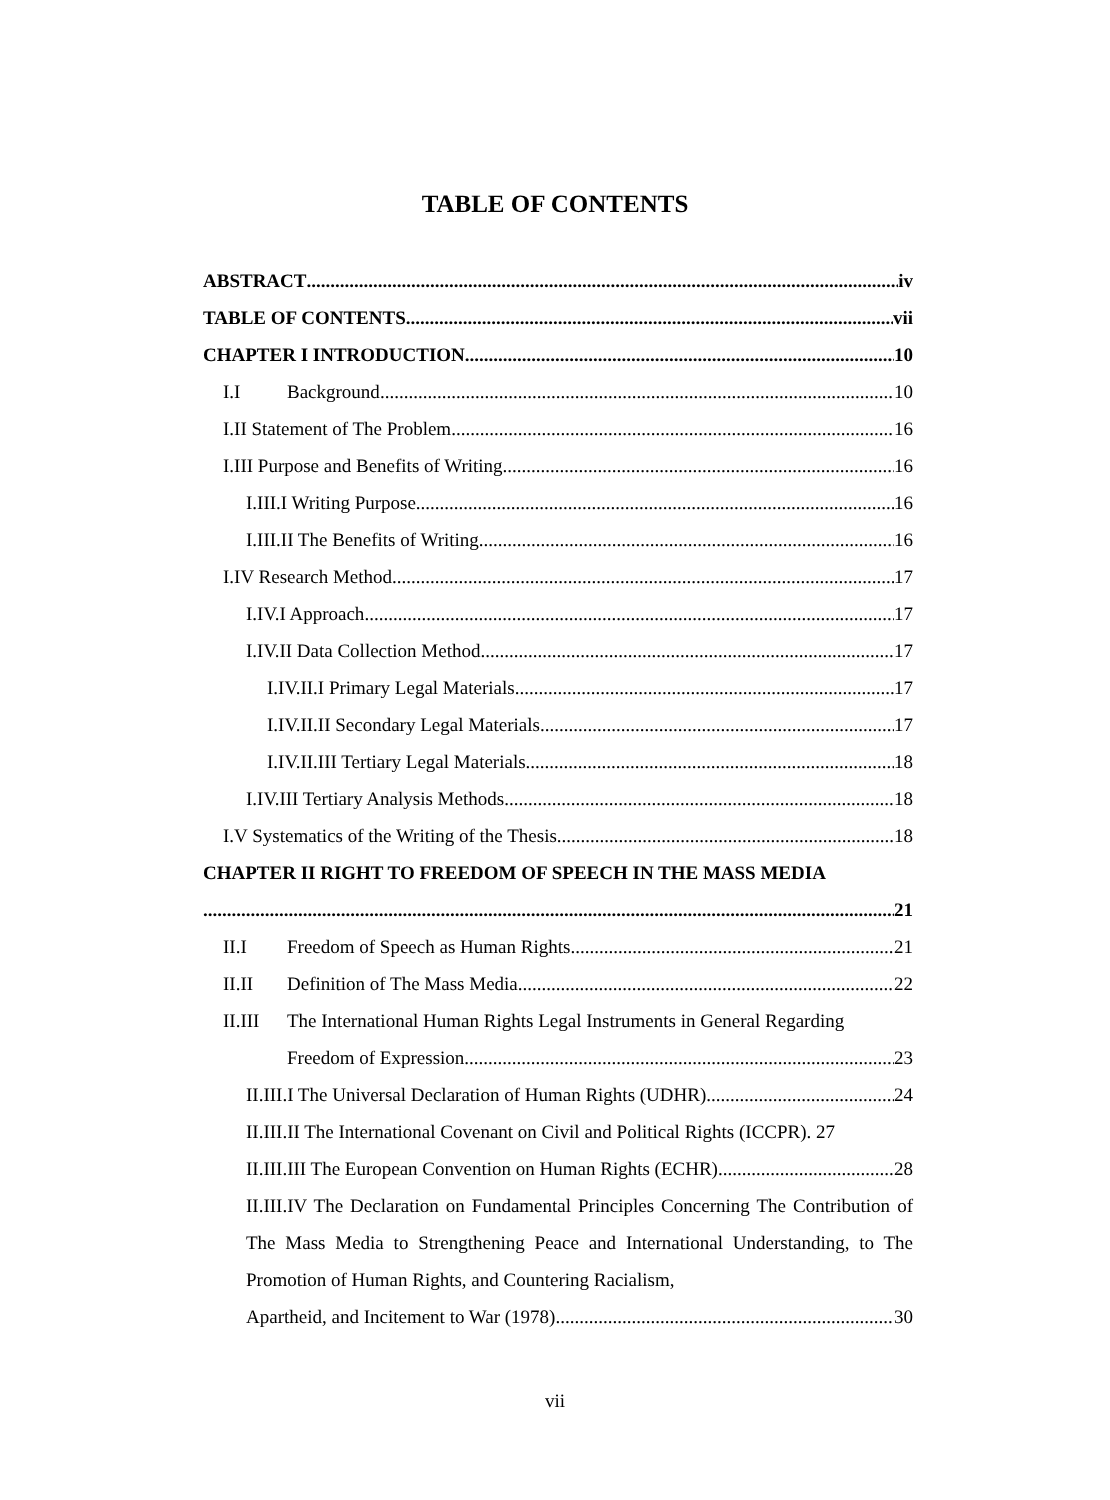TABLE OF CONTENTS
ABSTRACT iv
TABLE OF CONTENTS vii
CHAPTER I INTRODUCTION 10
I.I Background 10
I.II Statement of The Problem 16
I.III Purpose and Benefits of Writing 16
I.III.I Writing Purpose 16
I.III.II The Benefits of Writing 16
I.IV Research Method 17
I.IV.I Approach 17
I.IV.II Data Collection Method 17
I.IV.II.I Primary Legal Materials 17
I.IV.II.II Secondary Legal Materials 17
I.IV.II.III Tertiary Legal Materials 18
I.IV.III Tertiary Analysis Methods 18
I.V Systematics of the Writing of the Thesis 18
CHAPTER II RIGHT TO FREEDOM OF SPEECH IN THE MASS MEDIA
21
II.I Freedom of Speech as Human Rights 21
II.II Definition of The Mass Media 22
II.III The International Human Rights Legal Instruments in General Regarding
Freedom of Expression 23
II.III.I The Universal Declaration of Human Rights (UDHR) 24
II.III.II The International Covenant on Civil and Political Rights (ICCPR). 27
II.III.III The European Convention on Human Rights (ECHR) 28
II.III.IV The Declaration on Fundamental Principles Concerning The Contribution of The Mass Media to Strengthening Peace and International Understanding, to The Promotion of Human Rights, and Countering Racialism,
Apartheid, and Incitement to War (1978) 30
vii